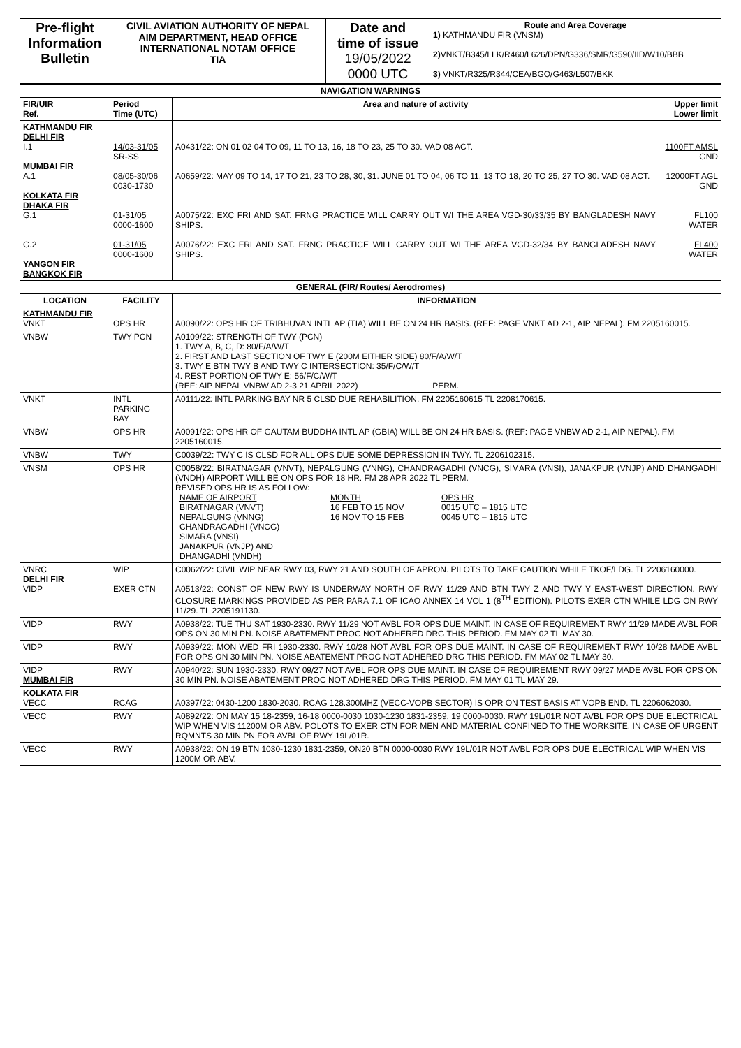| Pre-flight Information Bulletin | CIVIL AVIATION AUTHORITY OF NEPAL AIM DEPARTMENT, HEAD OFFICE INTERNATIONAL NOTAM OFFICE TIA | Date and time of issue 19/05/2022 0000 UTC | Route and Area Coverage 1) KATHMANDU FIR (VNSM) 2) VNKT/B345/LLK/R460/L626/DPN/G336/SMR/G590/IID/W10/BBB 3) VNKT/R325/R344/CEA/BGO/G463/L507/BKK |
| NAVIGATION WARNINGS | | | |
| FIR/UIR Ref. | Period Time (UTC) | Area and nature of activity | Upper limit Lower limit |
| KATHMANDU FIR DELHI FIR I.1 MUMBAI FIR A.1 KOLKATA FIR DHAKA FIR G.1 G.2 YANGON FIR BANGKOK FIR | 14/03-31/05 SR-SS 08/05-30/06 0030-1730 01-31/05 0000-1600 01-31/05 0000-1600 | A0431/22: ON 01 02 04 TO 09, 11 TO 13, 16, 18 TO 23, 25 TO 30. VAD 08 ACT. A0659/22: MAY 09 TO 14, 17 TO 21, 23 TO 28, 30, 31. JUNE 01 TO 04, 06 TO 11, 13 TO 18, 20 TO 25, 27 TO 30. VAD 08 ACT. A0075/22: EXC FRI AND SAT. FRNG PRACTICE WILL CARRY OUT WI THE AREA VGD-30/33/35 BY BANGLADESH NAVY SHIPS. A0076/22: EXC FRI AND SAT. FRNG PRACTICE WILL CARRY OUT WI THE AREA VGD-32/34 BY BANGLADESH NAVY SHIPS. | 1100FT AMSL GND 12000FT AGL GND FL100 WATER FL400 WATER |
| GENERAL (FIR/ Routes/ Aerodromes) | | | |
| LOCATION | FACILITY | INFORMATION | |
| KATHMANDU FIR VNKT | OPS HR | A0090/22: OPS HR OF TRIBHUVAN INTL AP (TIA) WILL BE ON 24 HR BASIS. (REF: PAGE VNKT AD 2-1, AIP NEPAL). FM 2205160015. | |
| VNBW | TWY PCN | A0109/22: STRENGTH OF TWY (PCN) 1. TWY A, B, C, D: 80/F/A/W/T 2. FIRST AND LAST SECTION OF TWY E (200M EITHER SIDE) 80/F/A/W/T 3. TWY E BTN TWY B AND TWY C INTERSECTION: 35/F/C/W/T 4. REST PORTION OF TWY E: 56/F/C/W/T (REF: AIP NEPAL VNBW AD 2-3 21 APRIL 2022) PERM. | |
| VNKT | INTL PARKING BAY | A0111/22: INTL PARKING BAY NR 5 CLSD DUE REHABILITION. FM 2205160615 TL 2208170615. | |
| VNBW | OPS HR | A0091/22: OPS HR OF GAUTAM BUDDHA INTL AP (GBIA) WILL BE ON 24 HR BASIS. (REF: PAGE VNBW AD 2-1, AIP NEPAL). FM 2205160015. | |
| VNBW | TWY | C0039/22: TWY C IS CLSD FOR ALL OPS DUE SOME DEPRESSION IN TWY. TL 2206102315. | |
| VNSM | OPS HR | C0058/22: BIRATNAGAR (VNVT), NEPALGUNG (VNNG), CHANDRAGADHI (VNCG), SIMARA (VNSI), JANAKPUR (VNJP) AND DHANGADHI (VNDH) AIRPORT WILL BE ON OPS FOR 18 HR. FM 28 APR 2022 TL PERM. REVISED OPS HR IS AS FOLLOW: / NAME OF AIRPORT BIRATNAGAR (VNVT) NEPALGUNG (VNNG) CHANDRAGADHI (VNCG) SIMARA (VNSI) JANAKPUR (VNJP) AND DHANGADHI (VNDH) / MONTH 16 FEB TO 15 NOV 16 NOV TO 15 FEB / OPS HR 0015 UTC – 1815 UTC 0045 UTC – 1815 UTC / | |
| VNRC DELHI FIR VIDP | WIP EXER CTN | C0062/22: CIVIL WIP NEAR RWY 03, RWY 21 AND SOUTH OF APRON. PILOTS TO TAKE CAUTION WHILE TKOF/LDG. TL 2206160000. A0513/22: CONST OF NEW RWY IS UNDERWAY NORTH OF RWY 11/29 AND BTN TWY Z AND TWY Y EAST-WEST DIRECTION. RWY CLOSURE MARKINGS PROVIDED AS PER PARA 7.1 OF ICAO ANNEX 14 VOL 1 (8<sup>TH</sup> EDITION). PILOTS EXER CTN WHILE LDG ON RWY 11/29. TL 2205191130. | |
| VIDP | RWY | A0938/22: TUE THU SAT 1930-2330. RWY 11/29 NOT AVBL FOR OPS DUE MAINT. IN CASE OF REQUIREMENT RWY 11/29 MADE AVBL FOR OPS ON 30 MIN PN. NOISE ABATEMENT PROC NOT ADHERED DRG THIS PERIOD. FM MAY 02 TL MAY 30. | |
| VIDP | RWY | A0939/22: MON WED FRI 1930-2330. RWY 10/28 NOT AVBL FOR OPS DUE MAINT. IN CASE OF REQUIREMENT RWY 10/28 MADE AVBL FOR OPS ON 30 MIN PN. NOISE ABATEMENT PROC NOT ADHERED DRG THIS PERIOD. FM MAY 02 TL MAY 30. | |
| VIDP MUMBAI FIR | RWY | A0940/22: SUN 1930-2330. RWY 09/27 NOT AVBL FOR OPS DUE MAINT. IN CASE OF REQUIREMENT RWY 09/27 MADE AVBL FOR OPS ON 30 MIN PN. NOISE ABATEMENT PROC NOT ADHERED DRG THIS PERIOD. FM MAY 01 TL MAY 29. | |
| KOLKATA FIR VECC | RCAG | A0397/22: 0430-1200 1830-2030. RCAG 128.300MHZ (VECC-VOPB SECTOR) IS OPR ON TEST BASIS AT VOPB END. TL 2206062030. | |
| VECC | RWY | A0892/22: ON MAY 15 18-2359, 16-18 0000-0030 1030-1230 1831-2359, 19 0000-0030. RWY 19L/01R NOT AVBL FOR OPS DUE ELECTRICAL WIP WHEN VIS 11200M OR ABV. POLOTS TO EXER CTN FOR MEN AND MATERIAL CONFINED TO THE WORKSITE. IN CASE OF URGENT RQMNTS 30 MIN PN FOR AVBL OF RWY 19L/01R. | |
| VECC | RWY | A0938/22: ON 19 BTN 1030-1230 1831-2359, ON20 BTN 0000-0030 RWY 19L/01R NOT AVBL FOR OPS DUE ELECTRICAL WIP WHEN VIS 1200M OR ABV. | |